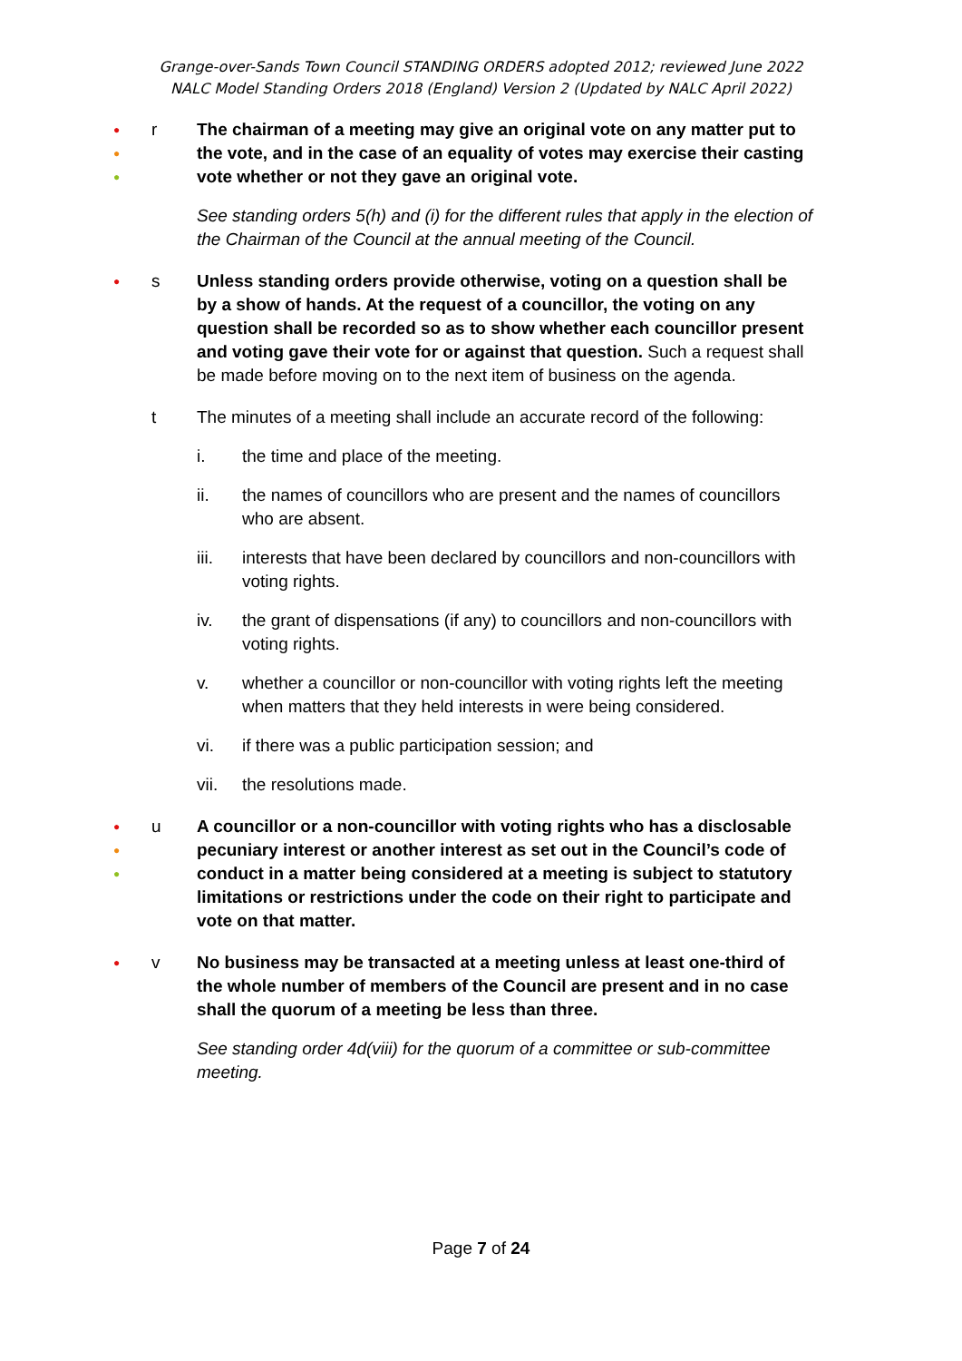Grange-over-Sands Town Council STANDING ORDERS adopted 2012; reviewed June 2022
NALC Model Standing Orders 2018 (England) Version 2 (Updated by NALC April 2022)
●
●
●
r The chairman of a meeting may give an original vote on any matter put to the vote, and in the case of an equality of votes may exercise their casting vote whether or not they gave an original vote.
See standing orders 5(h) and (i) for the different rules that apply in the election of the Chairman of the Council at the annual meeting of the Council.
●
s Unless standing orders provide otherwise, voting on a question shall be by a show of hands. At the request of a councillor, the voting on any question shall be recorded so as to show whether each councillor present and voting gave their vote for or against that question. Such a request shall be made before moving on to the next item of business on the agenda.
t The minutes of a meeting shall include an accurate record of the following:
i. the time and place of the meeting.
ii. the names of councillors who are present and the names of councillors who are absent.
iii. interests that have been declared by councillors and non-councillors with voting rights.
iv. the grant of dispensations (if any) to councillors and non-councillors with voting rights.
v. whether a councillor or non-councillor with voting rights left the meeting when matters that they held interests in were being considered.
vi. if there was a public participation session; and
vii. the resolutions made.
●
●
●
u A councillor or a non-councillor with voting rights who has a disclosable pecuniary interest or another interest as set out in the Council’s code of conduct in a matter being considered at a meeting is subject to statutory limitations or restrictions under the code on their right to participate and vote on that matter.
●
v No business may be transacted at a meeting unless at least one-third of the whole number of members of the Council are present and in no case shall the quorum of a meeting be less than three.
See standing order 4d(viii) for the quorum of a committee or sub-committee meeting.
Page 7 of 24